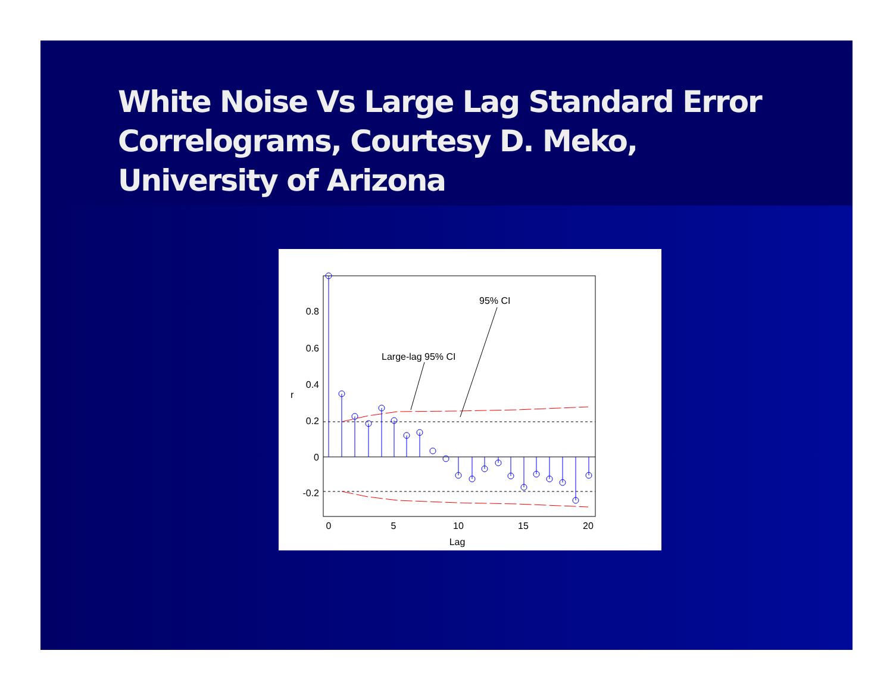White Noise Vs Large Lag Standard Error Correlograms, Courtesy D. Meko, University of Arizona
0.8
0.6
0.4
0.2
0
-0.2
0
5
10
15
20
Lag
r
95% CI
Large-lag 95% CI